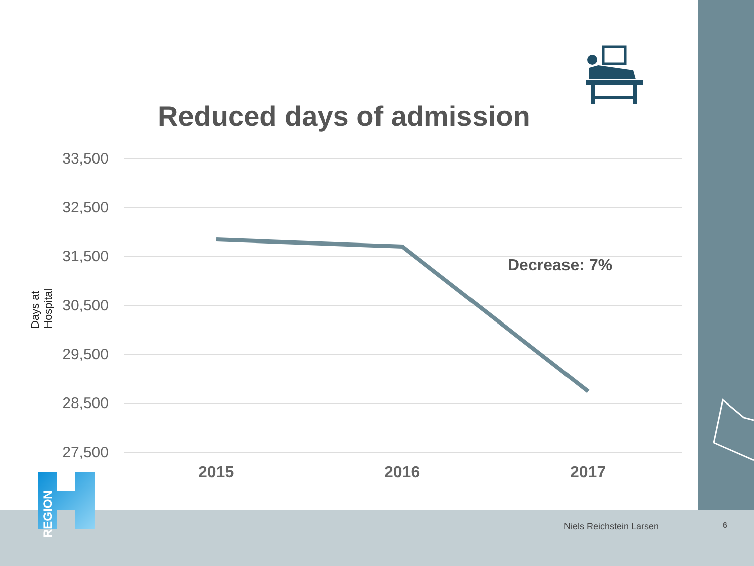Reduced days of admission
Days at Hospital
33,500
32,500
31,500
30,500
29,500
28,500
27,500
Decrease: 7%
2015 2016 2017
REGION
Niels Reichstein Larsen 6